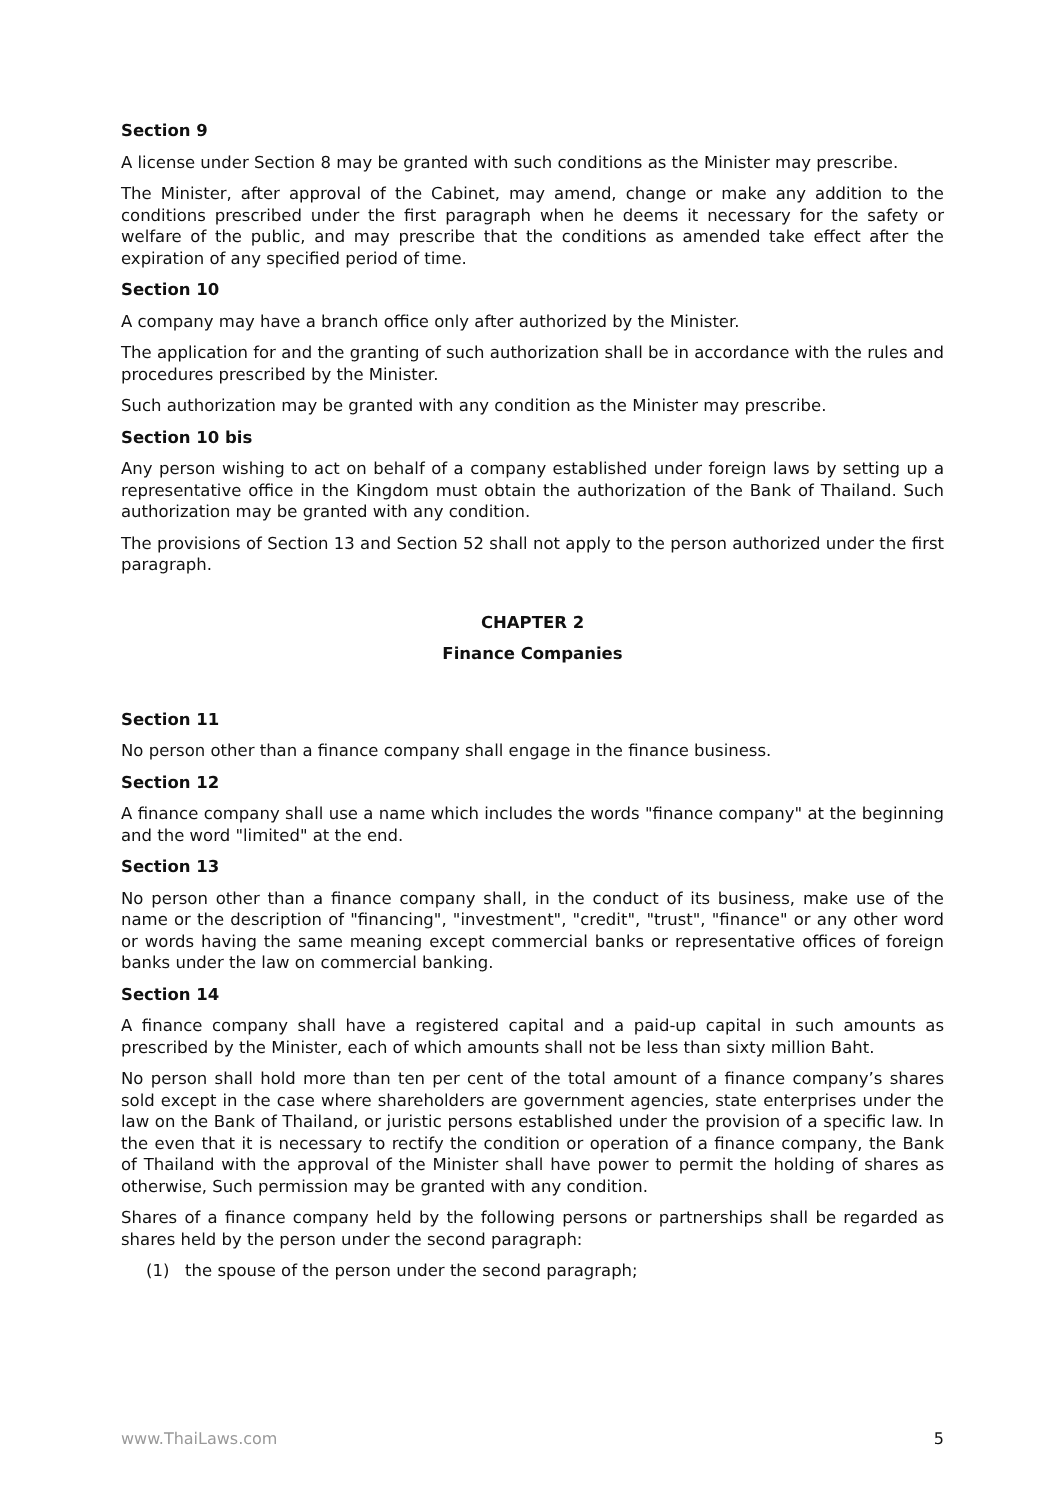Section 9
A license under Section 8 may be granted with such conditions as the Minister may prescribe.
The Minister, after approval of the Cabinet, may amend, change or make any addition to the conditions prescribed under the first paragraph when he deems it necessary for the safety or welfare of the public, and may prescribe that the conditions as amended take effect after the expiration of any specified period of time.
Section 10
A company may have a branch office only after authorized by the Minister.
The application for and the granting of such authorization shall be in accordance with the rules and procedures prescribed by the Minister.
Such authorization may be granted with any condition as the Minister may prescribe.
Section 10 bis
Any person wishing to act on behalf of a company established under foreign laws by setting up a representative office in the Kingdom must obtain the authorization of the Bank of Thailand. Such authorization may be granted with any condition.
The provisions of Section 13 and Section 52 shall not apply to the person authorized under the first paragraph.
CHAPTER 2
Finance Companies
Section 11
No person other than a finance company shall engage in the finance business.
Section 12
A finance company shall use a name which includes the words "finance company" at the beginning and the word "limited" at the end.
Section 13
No person other than a finance company shall, in the conduct of its business, make use of the name or the description of "financing", "investment", "credit", "trust", "finance" or any other word or words having the same meaning except commercial banks or representative offices of foreign banks under the law on commercial banking.
Section 14
A finance company shall have a registered capital and a paid-up capital in such amounts as prescribed by the Minister, each of which amounts shall not be less than sixty million Baht.
No person shall hold more than ten per cent of the total amount of a finance company’s shares sold except in the case where shareholders are government agencies, state enterprises under the law on the Bank of Thailand, or juristic persons established under the provision of a specific law. In the even that it is necessary to rectify the condition or operation of a finance company, the Bank of Thailand with the approval of the Minister shall have power to permit the holding of shares as otherwise, Such permission may be granted with any condition.
Shares of a finance company held by the following persons or partnerships shall be regarded as shares held by the person under the second paragraph:
(1) the spouse of the person under the second paragraph;
www.ThaiLaws.com 5